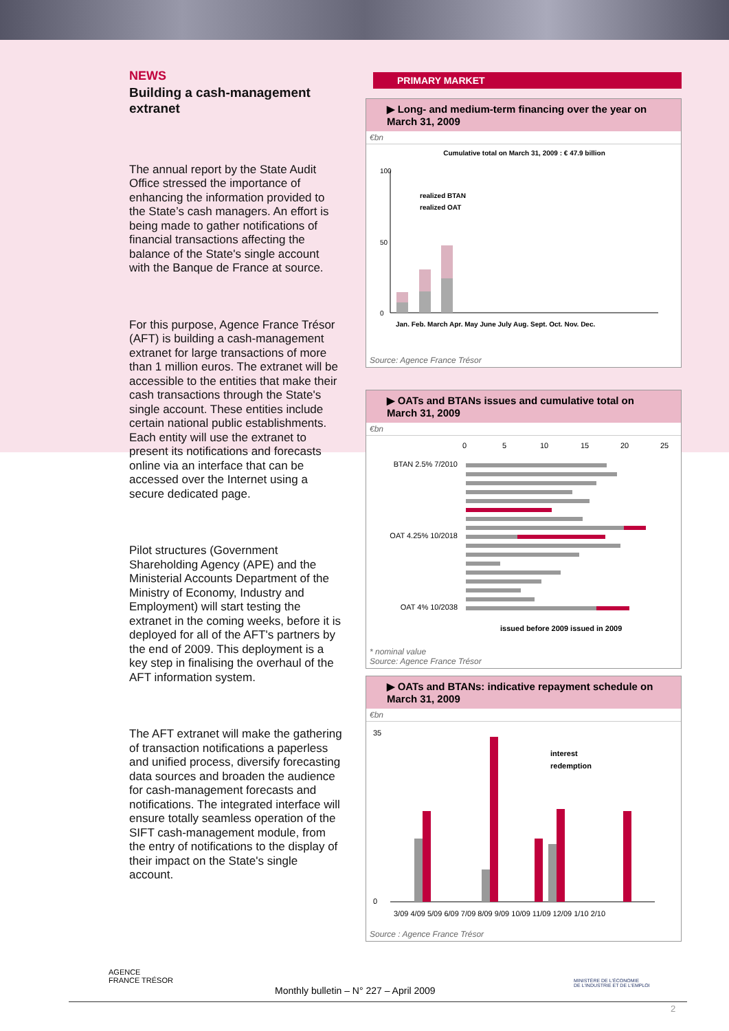NEWS
Building a cash-management extranet
The annual report by the State Audit Office stressed the importance of enhancing the information provided to the State’s cash managers. An effort is being made to gather notifications of financial transactions affecting the balance of the State's single account with the Banque de France at source.
For this purpose, Agence France Trésor (AFT) is building a cash-management extranet for large transactions of more than 1 million euros. The extranet will be accessible to the entities that make their cash transactions through the State's single account. These entities include certain national public establishments. Each entity will use the extranet to present its notifications and forecasts online via an interface that can be accessed over the Internet using a secure dedicated page.
Pilot structures (Government Shareholding Agency (APE) and the Ministerial Accounts Department of the Ministry of Economy, Industry and Employment) will start testing the extranet in the coming weeks, before it is deployed for all of the AFT's partners by the end of 2009. This deployment is a key step in finalising the overhaul of the AFT information system.
The AFT extranet will make the gathering of transaction notifications a paperless and unified process, diversify forecasting data sources and broaden the audience for cash-management forecasts and notifications. The integrated interface will ensure totally seamless operation of the SIFT cash-management module, from the entry of notifications to the display of their impact on the State's single account.
PRIMARY MARKET
▶ Long- and medium-term financing over the year on March 31, 2009
€bn
Cumulative total on March 31, 2009 : € 47.9 billion
100
0
50
realized BTAN
realized OAT
Jan. Feb. March Apr. May June July Aug. Sept. Oct. Nov. Dec.
Source: Agence France Trésor
▶ OATs and BTANs issues and cumulative total on March 31, 2009
€bn
0
5
10
15
20
25
BTAN 2.5% 7/2010
OAT 4.25% 10/2018
OAT 4% 10/2038
issued before 2009 issued in 2009
* nominal value
Source: Agence France Trésor
▶ OATs and BTANs: indicative repayment schedule on March 31, 2009
€bn
35
0
interest
redemption
3/09 4/09 5/09 6/09 7/09 8/09 9/09 10/09 11/09 12/09 1/10 2/10
Source : Agence France Trésor
AGENCE
FRANCE TRÉSOR
MINISTÈRE DE L'ÉCONOMIE
DE L'INDUSTRIE ET DE L'EMPLOI
Monthly bulletin – N° 227 – April 2009
2